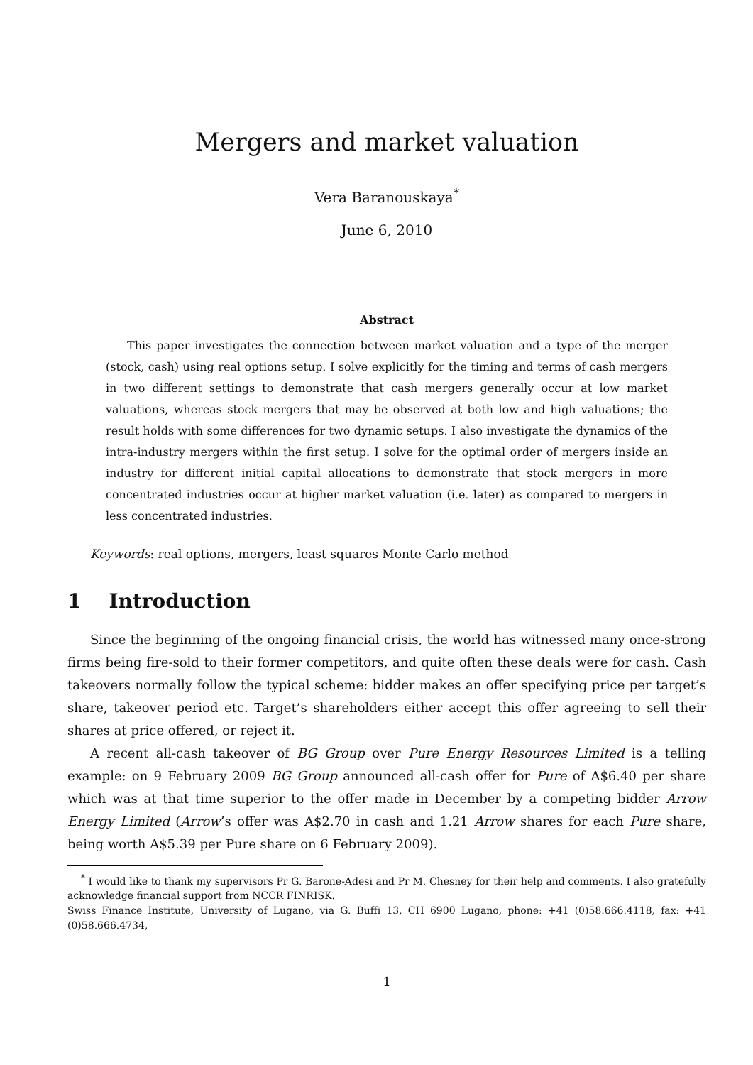Mergers and market valuation
Vera Baranouskaya<sup>*</sup>
June 6, 2010
Abstract
This paper investigates the connection between market valuation and a type of the merger (stock, cash) using real options setup. I solve explicitly for the timing and terms of cash mergers in two different settings to demonstrate that cash mergers generally occur at low market valuations, whereas stock mergers that may be observed at both low and high valuations; the result holds with some differences for two dynamic setups. I also investigate the dynamics of the intra-industry mergers within the first setup. I solve for the optimal order of mergers inside an industry for different initial capital allocations to demonstrate that stock mergers in more concentrated industries occur at higher market valuation (i.e. later) as compared to mergers in less concentrated industries.
Keywords: real options, mergers, least squares Monte Carlo method
1 Introduction
Since the beginning of the ongoing financial crisis, the world has witnessed many once-strong firms being fire-sold to their former competitors, and quite often these deals were for cash. Cash takeovers normally follow the typical scheme: bidder makes an offer specifying price per target’s share, takeover period etc. Target’s shareholders either accept this offer agreeing to sell their shares at price offered, or reject it.
A recent all-cash takeover of BG Group over Pure Energy Resources Limited is a telling example: on 9 February 2009 BG Group announced all-cash offer for Pure of A$6.40 per share which was at that time superior to the offer made in December by a competing bidder Arrow Energy Limited (Arrow’s offer was A$2.70 in cash and 1.21 Arrow shares for each Pure share, being worth A$5.39 per Pure share on 6 February 2009).
<sup>*</sup> I would like to thank my supervisors Pr G. Barone-Adesi and Pr M. Chesney for their help and comments. I also gratefully acknowledge financial support from NCCR FINRISK.
Swiss Finance Institute, University of Lugano, via G. Buffi 13, CH 6900 Lugano, phone: +41 (0)58.666.4118, fax: +41 (0)58.666.4734,
1